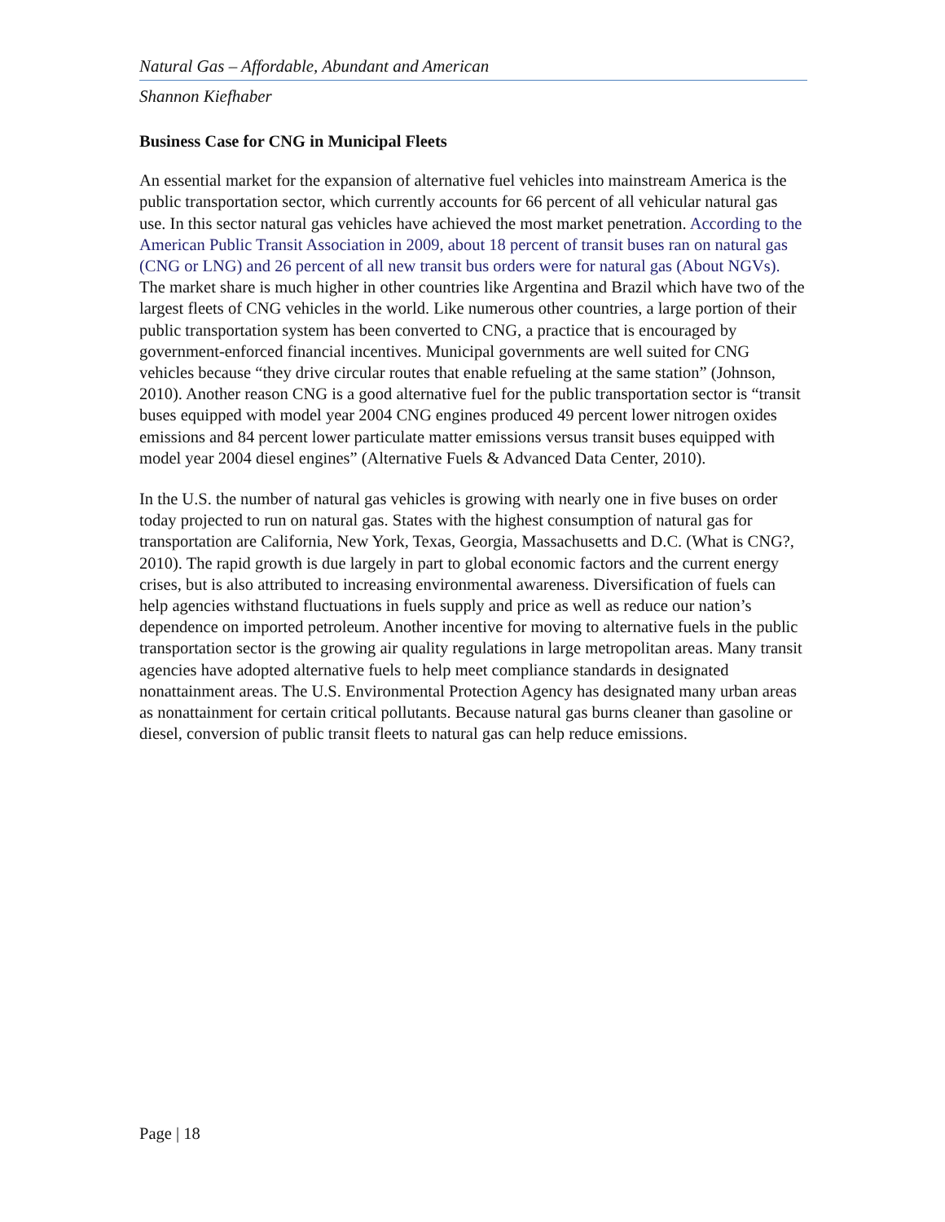Natural Gas – Affordable, Abundant and American
Shannon Kiefhaber
Business Case for CNG in Municipal Fleets
An essential market for the expansion of alternative fuel vehicles into mainstream America is the public transportation sector, which currently accounts for 66 percent of all vehicular natural gas use. In this sector natural gas vehicles have achieved the most market penetration. According to the American Public Transit Association in 2009, about 18 percent of transit buses ran on natural gas (CNG or LNG) and 26 percent of all new transit bus orders were for natural gas (About NGVs). The market share is much higher in other countries like Argentina and Brazil which have two of the largest fleets of CNG vehicles in the world. Like numerous other countries, a large portion of their public transportation system has been converted to CNG, a practice that is encouraged by government-enforced financial incentives. Municipal governments are well suited for CNG vehicles because “they drive circular routes that enable refueling at the same station” (Johnson, 2010). Another reason CNG is a good alternative fuel for the public transportation sector is “transit buses equipped with model year 2004 CNG engines produced 49 percent lower nitrogen oxides emissions and 84 percent lower particulate matter emissions versus transit buses equipped with model year 2004 diesel engines” (Alternative Fuels & Advanced Data Center, 2010).
In the U.S. the number of natural gas vehicles is growing with nearly one in five buses on order today projected to run on natural gas. States with the highest consumption of natural gas for transportation are California, New York, Texas, Georgia, Massachusetts and D.C. (What is CNG?, 2010). The rapid growth is due largely in part to global economic factors and the current energy crises, but is also attributed to increasing environmental awareness. Diversification of fuels can help agencies withstand fluctuations in fuels supply and price as well as reduce our nation’s dependence on imported petroleum. Another incentive for moving to alternative fuels in the public transportation sector is the growing air quality regulations in large metropolitan areas. Many transit agencies have adopted alternative fuels to help meet compliance standards in designated nonattainment areas. The U.S. Environmental Protection Agency has designated many urban areas as nonattainment for certain critical pollutants. Because natural gas burns cleaner than gasoline or diesel, conversion of public transit fleets to natural gas can help reduce emissions.
Page | 18